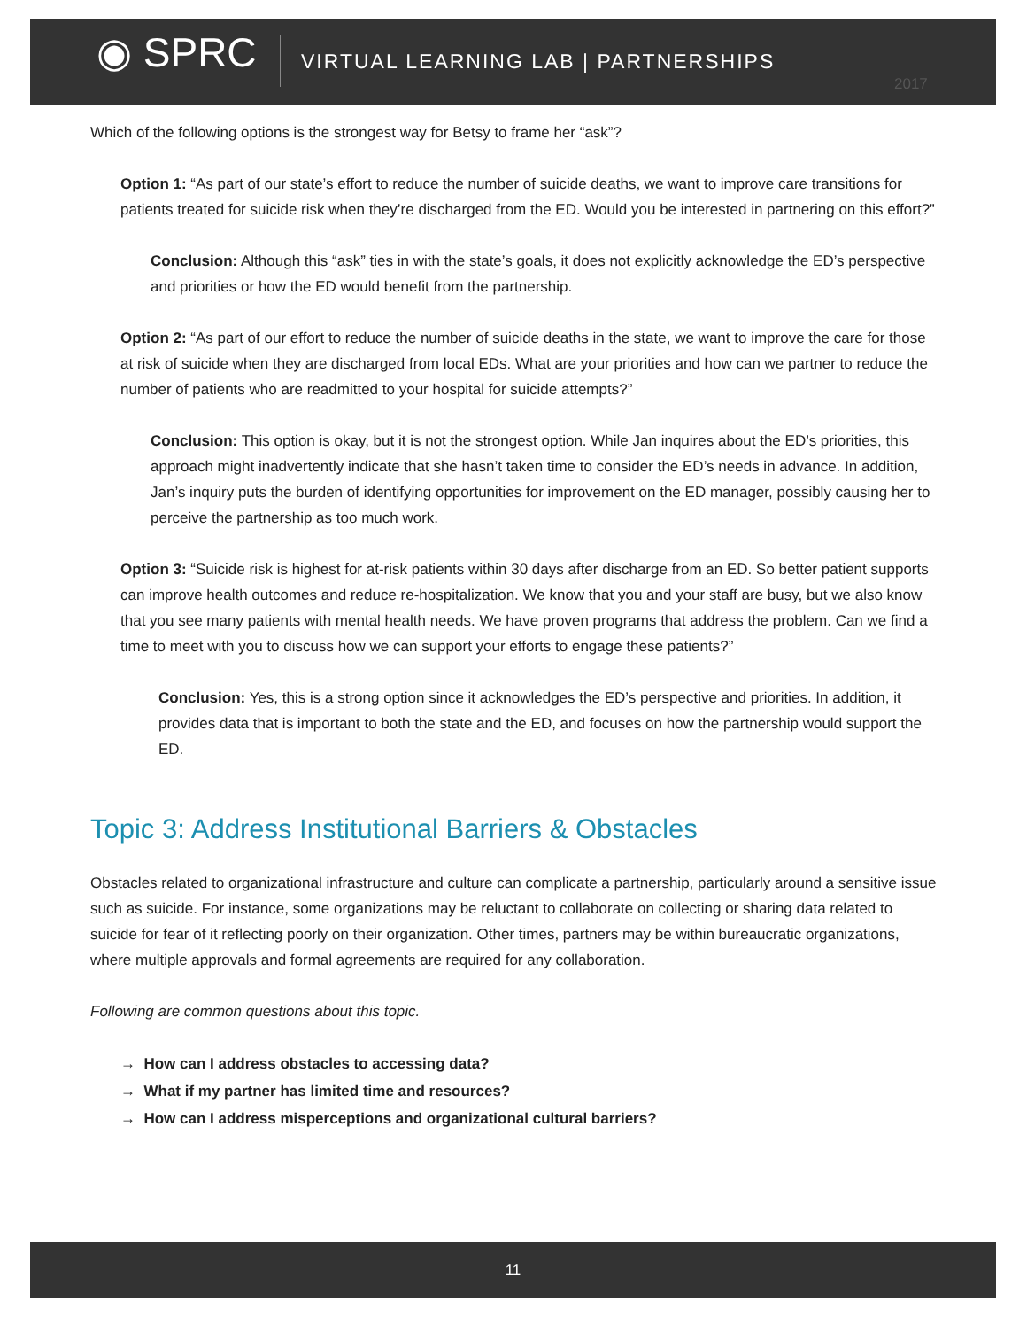◉ SPRC
VIRTUAL LEARNING LAB | PARTNERSHIPS
2017
Which of the following options is the strongest way for Betsy to frame her “ask”?
Option 1: “As part of our state’s effort to reduce the number of suicide deaths, we want to improve care transitions for patients treated for suicide risk when they’re discharged from the ED. Would you be interested in partnering on this effort?”
Conclusion: Although this “ask” ties in with the state’s goals, it does not explicitly acknowledge the ED’s perspective and priorities or how the ED would benefit from the partnership.
Option 2: “As part of our effort to reduce the number of suicide deaths in the state, we want to improve the care for those at risk of suicide when they are discharged from local EDs. What are your priorities and how can we partner to reduce the number of patients who are readmitted to your hospital for suicide attempts?”
Conclusion: This option is okay, but it is not the strongest option. While Jan inquires about the ED’s priorities, this approach might inadvertently indicate that she hasn’t taken time to consider the ED’s needs in advance. In addition, Jan’s inquiry puts the burden of identifying opportunities for improvement on the ED manager, possibly causing her to perceive the partnership as too much work.
Option 3: “Suicide risk is highest for at-risk patients within 30 days after discharge from an ED. So better patient supports can improve health outcomes and reduce re-hospitalization. We know that you and your staff are busy, but we also know that you see many patients with mental health needs. We have proven programs that address the problem. Can we find a time to meet with you to discuss how we can support your efforts to engage these patients?”
Conclusion: Yes, this is a strong option since it acknowledges the ED’s perspective and priorities. In addition, it provides data that is important to both the state and the ED, and focuses on how the partnership would support the ED.
Topic 3: Address Institutional Barriers & Obstacles
Obstacles related to organizational infrastructure and culture can complicate a partnership, particularly around a sensitive issue such as suicide. For instance, some organizations may be reluctant to collaborate on collecting or sharing data related to suicide for fear of it reflecting poorly on their organization. Other times, partners may be within bureaucratic organizations, where multiple approvals and formal agreements are required for any collaboration.
Following are common questions about this topic.
→ How can I address obstacles to accessing data?
→ What if my partner has limited time and resources?
→ How can I address misperceptions and organizational cultural barriers?
11